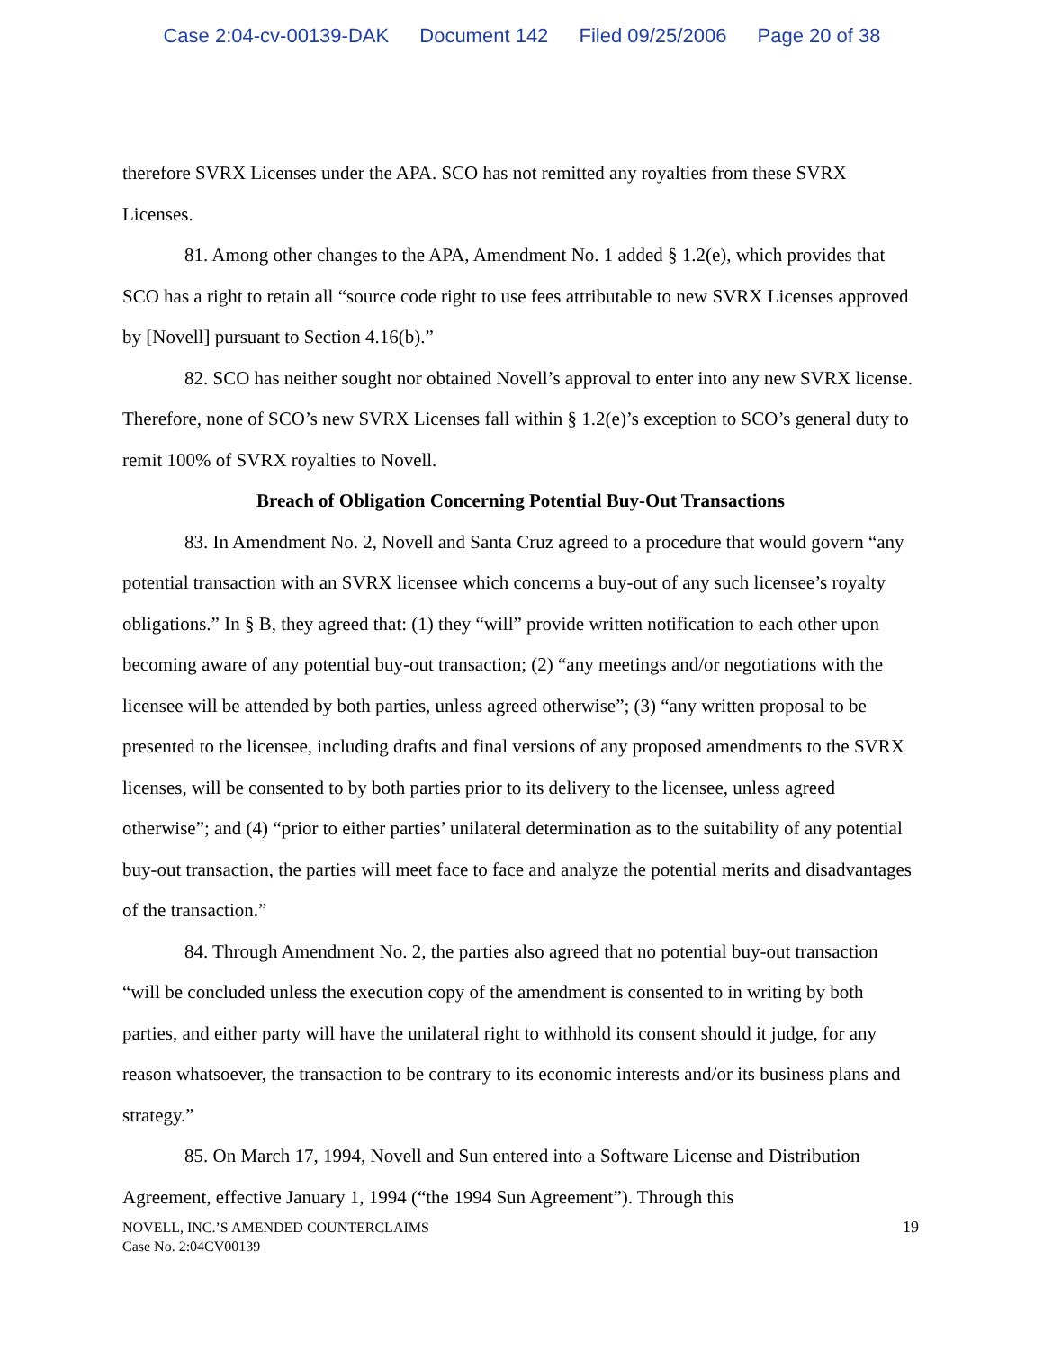Case 2:04-cv-00139-DAK Document 142 Filed 09/25/2006 Page 20 of 38
therefore SVRX Licenses under the APA. SCO has not remitted any royalties from these SVRX Licenses.
81. Among other changes to the APA, Amendment No. 1 added § 1.2(e), which provides that SCO has a right to retain all “source code right to use fees attributable to new SVRX Licenses approved by [Novell] pursuant to Section 4.16(b).”
82. SCO has neither sought nor obtained Novell’s approval to enter into any new SVRX license. Therefore, none of SCO’s new SVRX Licenses fall within § 1.2(e)’s exception to SCO’s general duty to remit 100% of SVRX royalties to Novell.
Breach of Obligation Concerning Potential Buy-Out Transactions
83. In Amendment No. 2, Novell and Santa Cruz agreed to a procedure that would govern “any potential transaction with an SVRX licensee which concerns a buy-out of any such licensee’s royalty obligations.” In § B, they agreed that: (1) they “will” provide written notification to each other upon becoming aware of any potential buy-out transaction; (2) “any meetings and/or negotiations with the licensee will be attended by both parties, unless agreed otherwise”; (3) “any written proposal to be presented to the licensee, including drafts and final versions of any proposed amendments to the SVRX licenses, will be consented to by both parties prior to its delivery to the licensee, unless agreed otherwise”; and (4) “prior to either parties’ unilateral determination as to the suitability of any potential buy-out transaction, the parties will meet face to face and analyze the potential merits and disadvantages of the transaction.”
84. Through Amendment No. 2, the parties also agreed that no potential buy-out transaction “will be concluded unless the execution copy of the amendment is consented to in writing by both parties, and either party will have the unilateral right to withhold its consent should it judge, for any reason whatsoever, the transaction to be contrary to its economic interests and/or its business plans and strategy.”
85. On March 17, 1994, Novell and Sun entered into a Software License and Distribution Agreement, effective January 1, 1994 (“the 1994 Sun Agreement”). Through this
NOVELL, INC.’S AMENDED COUNTERCLAIMS
Case No. 2:04CV00139
19